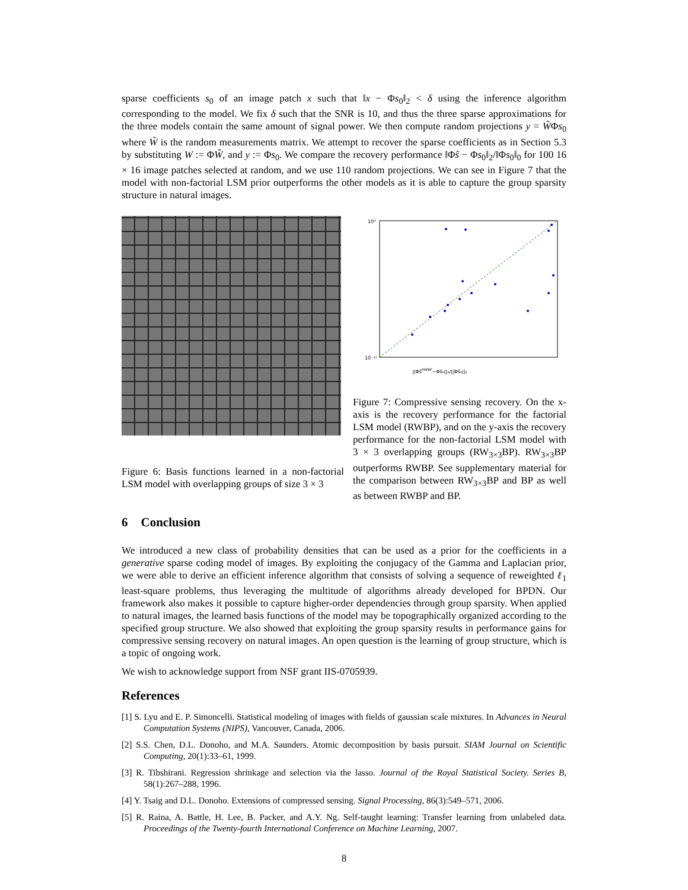sparse coefficients s<sub>0</sub> of an image patch x such that ‖x − Φs<sub>0</sub>‖<sub>2</sub> < δ using the inference algorithm corresponding to the model. We fix δ such that the SNR is 10, and thus the three sparse approximations for the three models contain the same amount of signal power. We then compute random projections y = W̃Φs<sub>0</sub> where W̃ is the random measurements matrix. We attempt to recover the sparse coefficients as in Section 5.3 by substituting W := ΦW̃, and y := Φs<sub>0</sub>. We compare the recovery performance ‖Φŝ − Φs<sub>0</sub>‖<sub>2</sub>/‖Φs<sub>0</sub>‖<sub>0</sub> for 100 16 × 16 image patches selected at random, and we use 110 random projections. We can see in Figure 7 that the model with non-factorial LSM prior outperforms the other models as it is able to capture the group sparsity structure in natural images.
Figure 6: Basis functions learned in a non-factorial LSM model with overlapping groups of size 3 × 3
10⁰
10⁻¹¹
||ΦŝRWBP−Φŝ₀||₂/||Φŝ₀||₂
Figure 7: Compressive sensing recovery. On the x-axis is the recovery performance for the factorial LSM model (RWBP), and on the y-axis the recovery performance for the non-factorial LSM model with 3 × 3 overlapping groups (RW<sub>3×3</sub>BP). RW<sub>3×3</sub>BP outperforms RWBP. See supplementary material for the comparison between RW<sub>3×3</sub>BP and BP as well as between RWBP and BP.
6 Conclusion
We introduced a new class of probability densities that can be used as a prior for the coefficients in a generative sparse coding model of images. By exploiting the conjugacy of the Gamma and Laplacian prior, we were able to derive an efficient inference algorithm that consists of solving a sequence of reweighted ℓ<sub>1</sub> least-square problems, thus leveraging the multitude of algorithms already developed for BPDN. Our framework also makes it possible to capture higher-order dependencies through group sparsity. When applied to natural images, the learned basis functions of the model may be topographically organized according to the specified group structure. We also showed that exploiting the group sparsity results in performance gains for compressive sensing recovery on natural images. An open question is the learning of group structure, which is a topic of ongoing work.
We wish to acknowledge support from NSF grant IIS-0705939.
References
[1] S. Lyu and E. P. Simoncelli. Statistical modeling of images with fields of gaussian scale mixtures. In Advances in Neural Computation Systems (NIPS), Vancouver, Canada, 2006.
[2] S.S. Chen, D.L. Donoho, and M.A. Saunders. Atomic decomposition by basis pursuit. SIAM Journal on Scientific Computing, 20(1):33–61, 1999.
[3] R. Tibshirani. Regression shrinkage and selection via the lasso. Journal of the Royal Statistical Society. Series B, 58(1):267–288, 1996.
[4] Y. Tsaig and D.L. Donoho. Extensions of compressed sensing. Signal Processing, 86(3):549–571, 2006.
[5] R. Raina, A. Battle, H. Lee, B. Packer, and A.Y. Ng. Self-taught learning: Transfer learning from unlabeled data. Proceedings of the Twenty-fourth International Conference on Machine Learning, 2007.
8